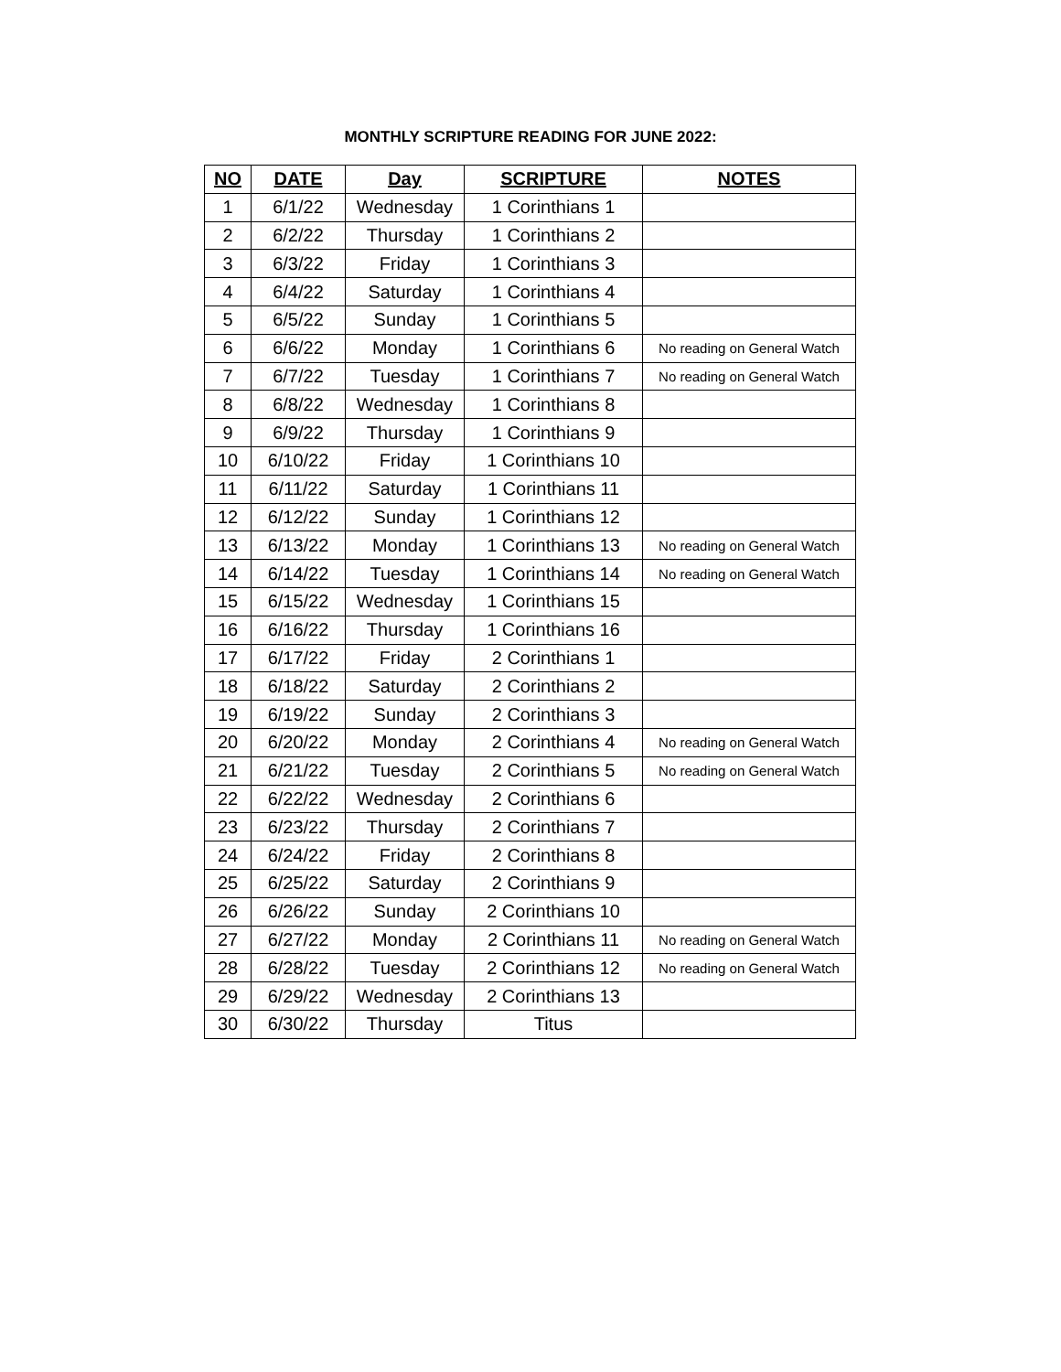MONTHLY SCRIPTURE READING FOR JUNE 2022:
| NO | DATE | Day | SCRIPTURE | NOTES |
| --- | --- | --- | --- | --- |
| 1 | 6/1/22 | Wednesday | 1 Corinthians 1 | |
| 2 | 6/2/22 | Thursday | 1 Corinthians 2 | |
| 3 | 6/3/22 | Friday | 1 Corinthians 3 | |
| 4 | 6/4/22 | Saturday | 1 Corinthians 4 | |
| 5 | 6/5/22 | Sunday | 1 Corinthians 5 | |
| 6 | 6/6/22 | Monday | 1 Corinthians 6 | No reading on General Watch |
| 7 | 6/7/22 | Tuesday | 1 Corinthians 7 | No reading on General Watch |
| 8 | 6/8/22 | Wednesday | 1 Corinthians 8 | |
| 9 | 6/9/22 | Thursday | 1 Corinthians 9 | |
| 10 | 6/10/22 | Friday | 1 Corinthians 10 | |
| 11 | 6/11/22 | Saturday | 1 Corinthians 11 | |
| 12 | 6/12/22 | Sunday | 1 Corinthians 12 | |
| 13 | 6/13/22 | Monday | 1 Corinthians 13 | No reading on General Watch |
| 14 | 6/14/22 | Tuesday | 1 Corinthians 14 | No reading on General Watch |
| 15 | 6/15/22 | Wednesday | 1 Corinthians 15 | |
| 16 | 6/16/22 | Thursday | 1 Corinthians 16 | |
| 17 | 6/17/22 | Friday | 2 Corinthians 1 | |
| 18 | 6/18/22 | Saturday | 2 Corinthians 2 | |
| 19 | 6/19/22 | Sunday | 2 Corinthians 3 | |
| 20 | 6/20/22 | Monday | 2 Corinthians 4 | No reading on General Watch |
| 21 | 6/21/22 | Tuesday | 2 Corinthians 5 | No reading on General Watch |
| 22 | 6/22/22 | Wednesday | 2 Corinthians 6 | |
| 23 | 6/23/22 | Thursday | 2 Corinthians 7 | |
| 24 | 6/24/22 | Friday | 2 Corinthians 8 | |
| 25 | 6/25/22 | Saturday | 2 Corinthians 9 | |
| 26 | 6/26/22 | Sunday | 2 Corinthians 10 | |
| 27 | 6/27/22 | Monday | 2 Corinthians 11 | No reading on General Watch |
| 28 | 6/28/22 | Tuesday | 2 Corinthians 12 | No reading on General Watch |
| 29 | 6/29/22 | Wednesday | 2 Corinthians 13 | |
| 30 | 6/30/22 | Thursday | Titus | |